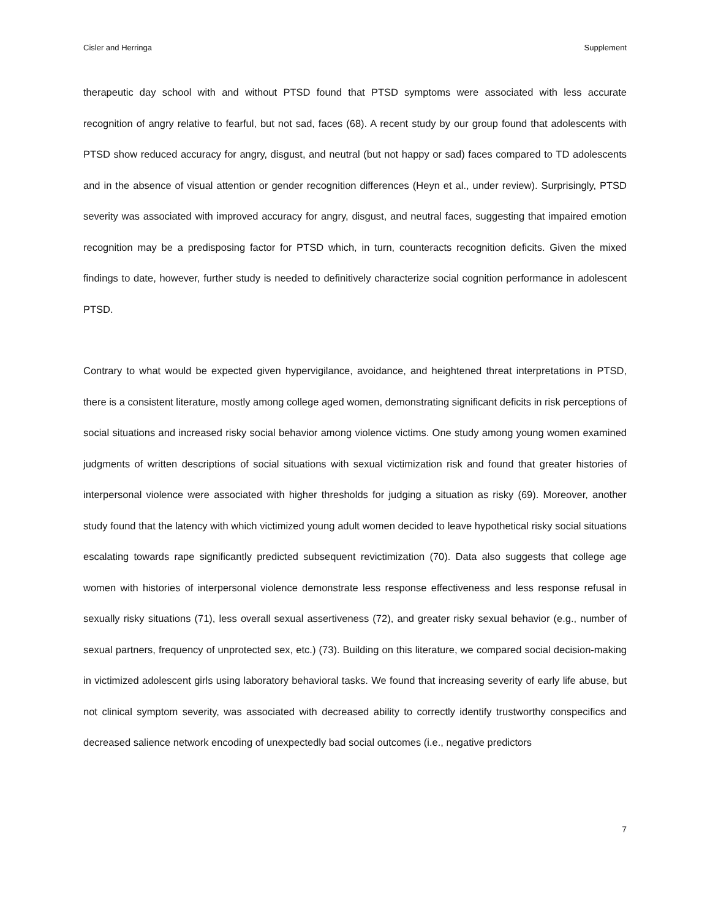Cisler and Herringa Supplement
therapeutic day school with and without PTSD found that PTSD symptoms were associated with less accurate recognition of angry relative to fearful, but not sad, faces (68). A recent study by our group found that adolescents with PTSD show reduced accuracy for angry, disgust, and neutral (but not happy or sad) faces compared to TD adolescents and in the absence of visual attention or gender recognition differences (Heyn et al., under review). Surprisingly, PTSD severity was associated with improved accuracy for angry, disgust, and neutral faces, suggesting that impaired emotion recognition may be a predisposing factor for PTSD which, in turn, counteracts recognition deficits. Given the mixed findings to date, however, further study is needed to definitively characterize social cognition performance in adolescent PTSD.
Contrary to what would be expected given hypervigilance, avoidance, and heightened threat interpretations in PTSD, there is a consistent literature, mostly among college aged women, demonstrating significant deficits in risk perceptions of social situations and increased risky social behavior among violence victims. One study among young women examined judgments of written descriptions of social situations with sexual victimization risk and found that greater histories of interpersonal violence were associated with higher thresholds for judging a situation as risky (69). Moreover, another study found that the latency with which victimized young adult women decided to leave hypothetical risky social situations escalating towards rape significantly predicted subsequent revictimization (70). Data also suggests that college age women with histories of interpersonal violence demonstrate less response effectiveness and less response refusal in sexually risky situations (71), less overall sexual assertiveness (72), and greater risky sexual behavior (e.g., number of sexual partners, frequency of unprotected sex, etc.) (73). Building on this literature, we compared social decision-making in victimized adolescent girls using laboratory behavioral tasks. We found that increasing severity of early life abuse, but not clinical symptom severity, was associated with decreased ability to correctly identify trustworthy conspecifics and decreased salience network encoding of unexpectedly bad social outcomes (i.e., negative predictors
7